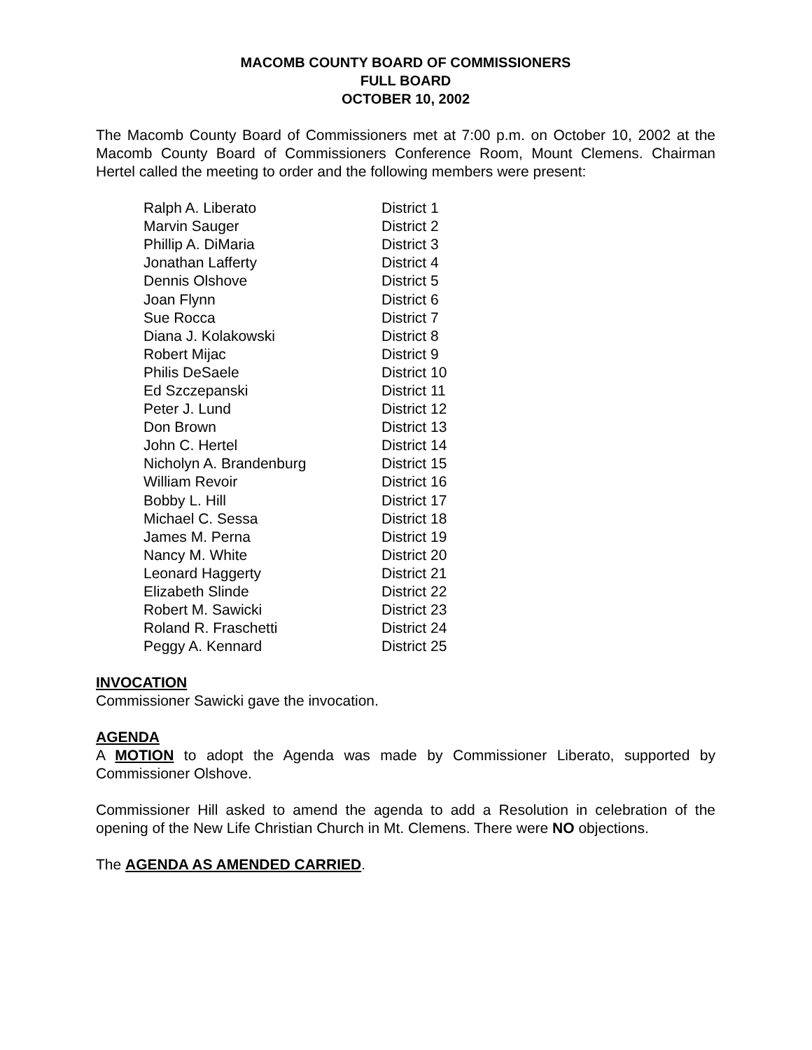MACOMB COUNTY BOARD OF COMMISSIONERS
FULL BOARD
OCTOBER 10, 2002
The Macomb County Board of Commissioners met at 7:00 p.m. on October 10, 2002 at the Macomb County Board of Commissioners Conference Room, Mount Clemens. Chairman Hertel called the meeting to order and the following members were present:
| Ralph A. Liberato | District 1 |
| Marvin Sauger | District 2 |
| Phillip A. DiMaria | District 3 |
| Jonathan Lafferty | District 4 |
| Dennis Olshove | District 5 |
| Joan Flynn | District 6 |
| Sue Rocca | District 7 |
| Diana J. Kolakowski | District 8 |
| Robert Mijac | District 9 |
| Philis DeSaele | District 10 |
| Ed Szczepanski | District 11 |
| Peter J. Lund | District 12 |
| Don Brown | District 13 |
| John C. Hertel | District 14 |
| Nicholyn A. Brandenburg | District 15 |
| William Revoir | District 16 |
| Bobby L. Hill | District 17 |
| Michael C. Sessa | District 18 |
| James M. Perna | District 19 |
| Nancy M. White | District 20 |
| Leonard Haggerty | District 21 |
| Elizabeth Slinde | District 22 |
| Robert M. Sawicki | District 23 |
| Roland R. Fraschetti | District 24 |
| Peggy A. Kennard | District 25 |
INVOCATION
Commissioner Sawicki gave the invocation.
AGENDA
A MOTION to adopt the Agenda was made by Commissioner Liberato, supported by Commissioner Olshove.
Commissioner Hill asked to amend the agenda to add a Resolution in celebration of the opening of the New Life Christian Church in Mt. Clemens. There were NO objections.
The AGENDA AS AMENDED CARRIED.